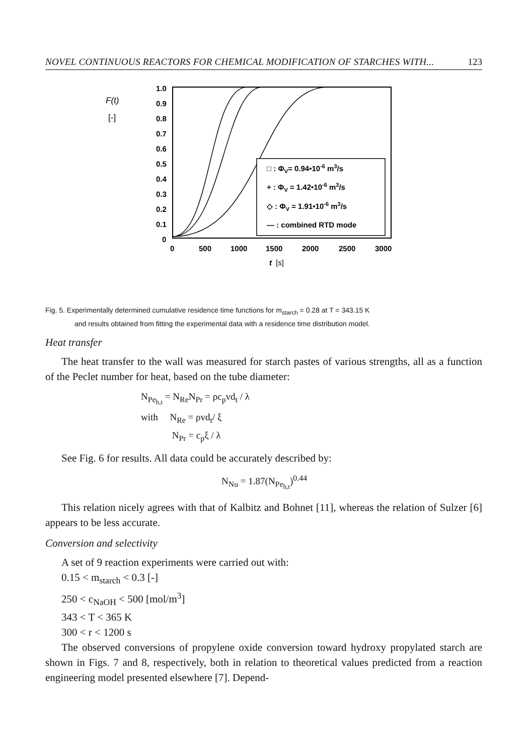NOVEL CONTINUOUS REACTORS FOR CHEMICAL MODIFICATION OF STARCHES WITH... 123
F(t)
[-]
1.0
0.9
0.8
0.7
0.6
0.5
0.4
0.3
0.2
0.1
0
□ : ΦV= 0.94•10-6 m3/s
+ : ΦV = 1.42•10-6 m3/s
◇ : ΦV = 1.91•10-6 m3/s
— : combined RTD mode
0
500
1000
1500
2000
2500
3000
t
[s]
Fig. 5. Experimentally determined cumulative residence time functions for m<sub>starch</sub> = 0.28 at T = 343.15 K
and results obtained from fitting the experimental data with a residence time distribution model.
Heat transfer
The heat transfer to the wall was measured for starch pastes of various strengths, all as a function of the Peclet number for heat, based on the tube diameter:
N<sub>Pe<sub>h,t</sub></sub> = N<sub>Re</sub>N<sub>Pr</sub> = ρc<sub>p</sub>vd<sub>t</sub> / λ
with N<sub>Re</sub> = ρvd<sub>t</sub>/ ξ
N<sub>Pr</sub> = c<sub>p</sub>ξ / λ
See Fig. 6 for results. All data could be accurately described by:
N<sub>Nu</sub> = 1.87(N<sub>Pe<sub>h,t</sub></sub>)<sup>0.44</sup>
This relation nicely agrees with that of Kalbitz and Bohnet [11], whereas the relation of Sulzer [6] appears to be less accurate.
Conversion and selectivity
A set of 9 reaction experiments were carried out with:
0.15 < m<sub>starch</sub> < 0.3 [-]
250 < c<sub>NaOH</sub> < 500 [mol/m<sup>3</sup>]
343 < T < 365 K
300 < r < 1200 s
The observed conversions of propylene oxide conversion toward hydroxy propylated starch are shown in Figs. 7 and 8, respectively, both in relation to theoretical values predicted from a reaction engineering model presented elsewhere [7]. Depend-